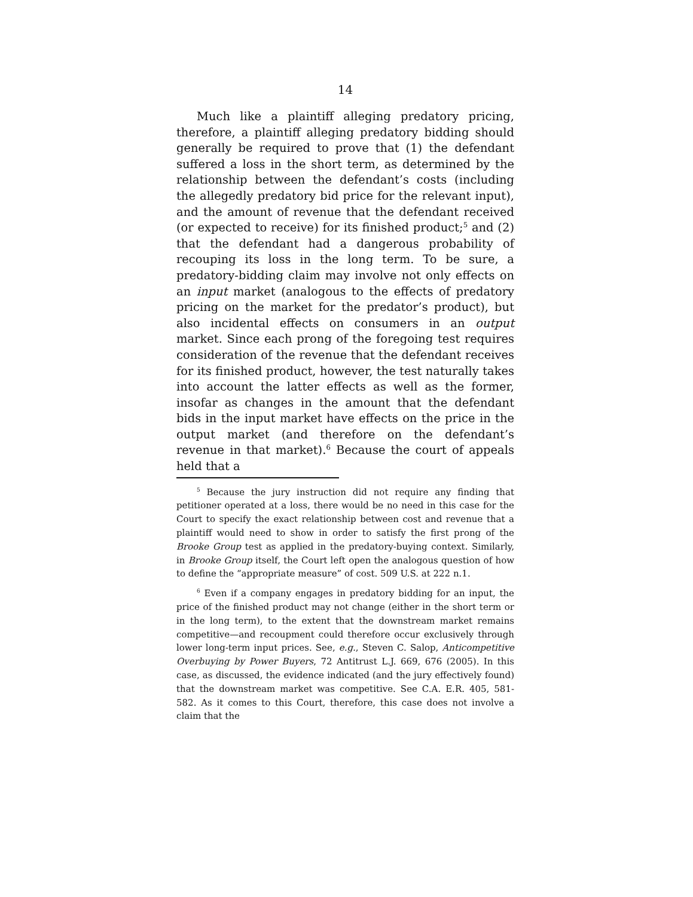14
Much like a plaintiff alleging predatory pricing, therefore, a plaintiff alleging predatory bidding should generally be required to prove that (1) the defendant suffered a loss in the short term, as determined by the relationship between the defendant’s costs (including the allegedly predatory bid price for the relevant input), and the amount of revenue that the defendant received (or expected to receive) for its finished product;<sup>5</sup> and (2) that the defendant had a dangerous probability of recouping its loss in the long term. To be sure, a predatory-bidding claim may involve not only effects on an input market (analogous to the effects of predatory pricing on the market for the predator’s product), but also incidental effects on consumers in an output market. Since each prong of the foregoing test requires consideration of the revenue that the defendant receives for its finished product, however, the test naturally takes into account the latter effects as well as the former, insofar as changes in the amount that the defendant bids in the input market have effects on the price in the output market (and therefore on the defendant’s revenue in that market).<sup>6</sup> Because the court of appeals held that a
<sup>5</sup> Because the jury instruction did not require any finding that petitioner operated at a loss, there would be no need in this case for the Court to specify the exact relationship between cost and revenue that a plaintiff would need to show in order to satisfy the first prong of the Brooke Group test as applied in the predatory-buying context. Similarly, in Brooke Group itself, the Court left open the analogous question of how to define the “appropriate measure” of cost. 509 U.S. at 222 n.1.
<sup>6</sup> Even if a company engages in predatory bidding for an input, the price of the finished product may not change (either in the short term or in the long term), to the extent that the downstream market remains competitive—and recoupment could therefore occur exclusively through lower long-term input prices. See, e.g., Steven C. Salop, Anticompetitive Overbuying by Power Buyers, 72 Antitrust L.J. 669, 676 (2005). In this case, as discussed, the evidence indicated (and the jury effectively found) that the downstream market was competitive. See C.A. E.R. 405, 581-582. As it comes to this Court, therefore, this case does not involve a claim that the